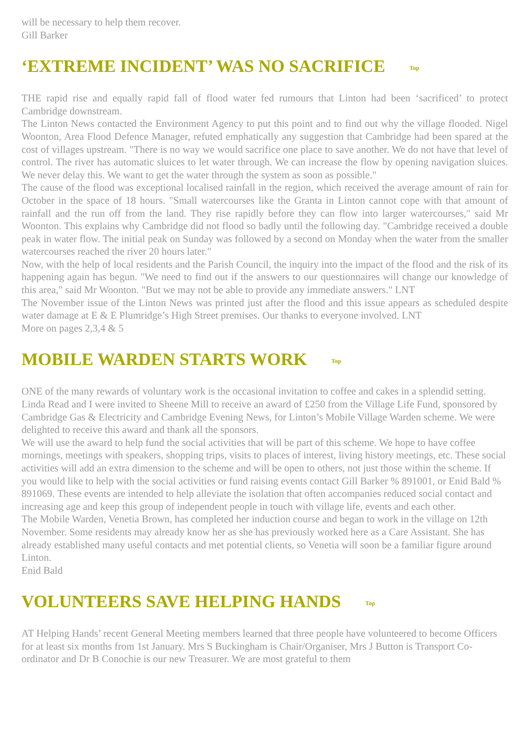will be necessary to help them recover.
Gill Barker
‘EXTREME INCIDENT’ WAS NO SACRIFICE Top
THE rapid rise and equally rapid fall of flood water fed rumours that Linton had been ‘sacrificed’ to protect Cambridge downstream.
The Linton News contacted the Environment Agency to put this point and to find out why the village flooded. Nigel Woonton, Area Flood Defence Manager, refuted emphatically any suggestion that Cambridge had been spared at the cost of villages upstream. "There is no way we would sacrifice one place to save another. We do not have that level of control. The river has automatic sluices to let water through. We can increase the flow by opening navigation sluices. We never delay this. We want to get the water through the system as soon as possible."
The cause of the flood was exceptional localised rainfall in the region, which received the average amount of rain for October in the space of 18 hours. "Small watercourses like the Granta in Linton cannot cope with that amount of rainfall and the run off from the land. They rise rapidly before they can flow into larger watercourses," said Mr Woonton. This explains why Cambridge did not flood so badly until the following day. "Cambridge received a double peak in water flow. The initial peak on Sunday was followed by a second on Monday when the water from the smaller watercourses reached the river 20 hours later."
Now, with the help of local residents and the Parish Council, the inquiry into the impact of the flood and the risk of its happening again has begun. "We need to find out if the answers to our questionnaires will change our knowledge of this area," said Mr Woonton. "But we may not be able to provide any immediate answers." LNT
The November issue of the Linton News was printed just after the flood and this issue appears as scheduled despite water damage at E & E Plumridge’s High Street premises. Our thanks to everyone involved. LNT
More on pages 2,3,4 & 5
MOBILE WARDEN STARTS WORK Top
ONE of the many rewards of voluntary work is the occasional invitation to coffee and cakes in a splendid setting. Linda Read and I were invited to Sheene Mill to receive an award of £250 from the Village Life Fund, sponsored by Cambridge Gas & Electricity and Cambridge Evening News, for Linton’s Mobile Village Warden scheme. We were delighted to receive this award and thank all the sponsors.
We will use the award to help fund the social activities that will be part of this scheme. We hope to have coffee mornings, meetings with speakers, shopping trips, visits to places of interest, living history meetings, etc. These social activities will add an extra dimension to the scheme and will be open to others, not just those within the scheme. If you would like to help with the social activities or fund raising events contact Gill Barker % 891001, or Enid Bald % 891069. These events are intended to help alleviate the isolation that often accompanies reduced social contact and increasing age and keep this group of independent people in touch with village life, events and each other.
The Mobile Warden, Venetia Brown, has completed her induction course and began to work in the village on 12th November. Some residents may already know her as she has previously worked here as a Care Assistant. She has already established many useful contacts and met potential clients, so Venetia will soon be a familiar figure around Linton.
Enid Bald
VOLUNTEERS SAVE HELPING HANDS Top
AT Helping Hands’ recent General Meeting members learned that three people have volunteered to become Officers for at least six months from 1st January. Mrs S Buckingham is Chair/Organiser, Mrs J Button is Transport Co-ordinator and Dr B Conochie is our new Treasurer. We are most grateful to them